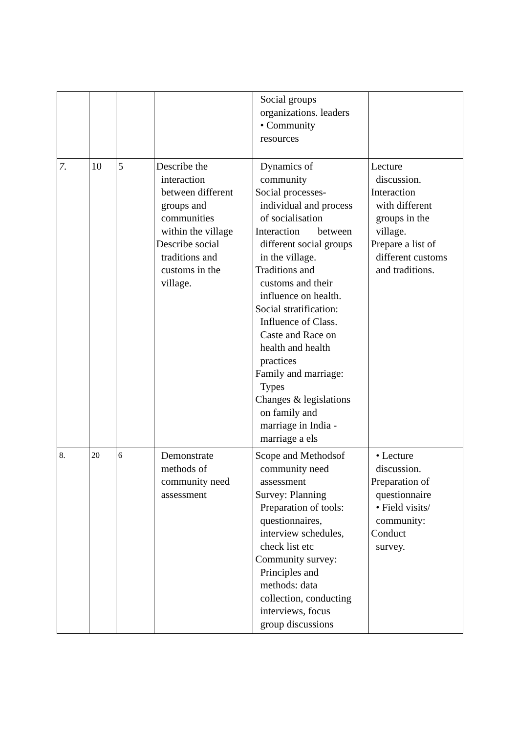| | | | | Social groups organizations. leaders • Community resources | |
| 7. | 10 | 5 | Describe the interaction between different groups and communities within the village Describe social traditions and customs in the village. | Dynamics of community Social processes- individual and process of socialisation Interaction between different social groups in the village. Traditions and customs and their influence on health. Social stratification: Influence of Class. Caste and Race on health and health practices Family and marriage: Types Changes & legislations on family and marriage in India - marriage a els | Lecture discussion. Interaction with different groups in the village. Prepare a list of different customs and traditions. |
| 8. | 20 | 6 | Demonstrate methods of community need assessment | Scope and Methodsof community need assessment Survey: Planning Preparation of tools: questionnaires, interview schedules, check list etc Community survey: Principles and methods: data collection, conducting interviews, focus group discussions | • Lecture discussion. Preparation of questionnaire • Field visits/ community: Conduct survey. |